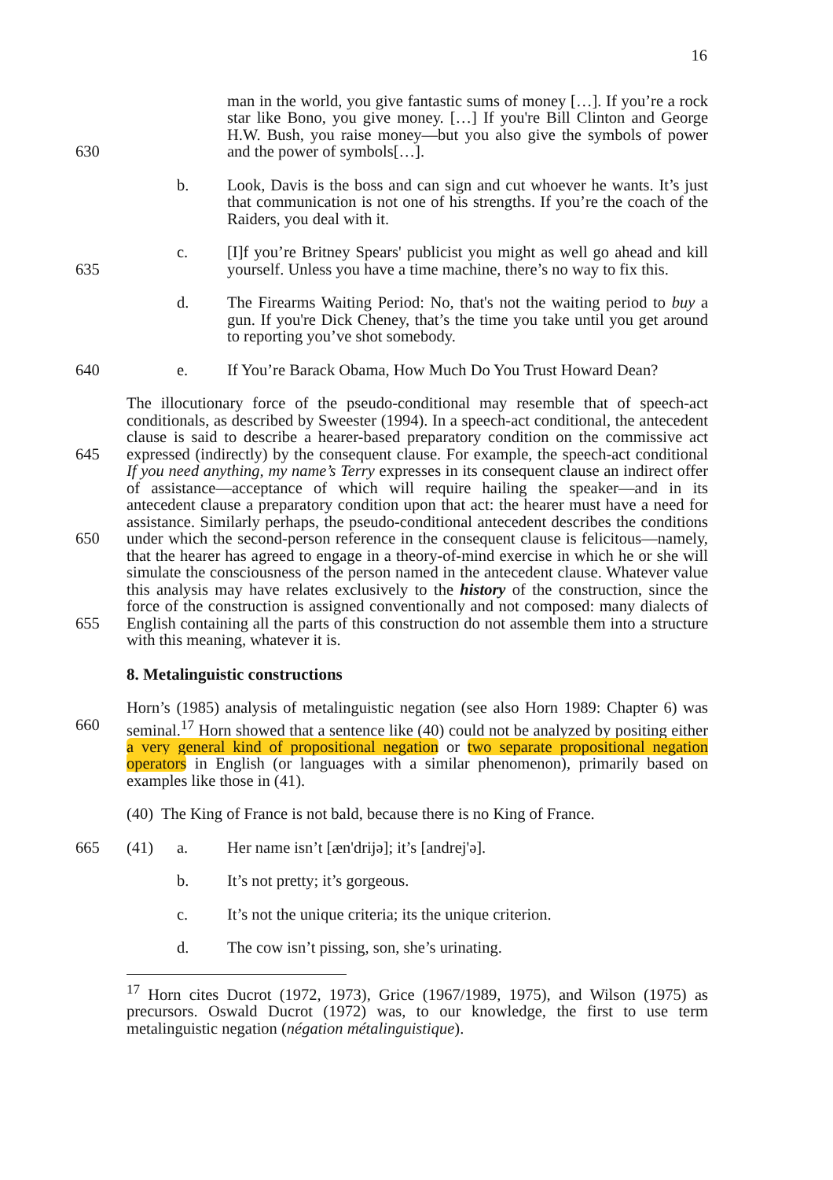16
630 man in the world, you give fantastic sums of money […]. If you’re a rock star like Bono, you give money. […] If you're Bill Clinton and George H.W. Bush, you raise money—but you also give the symbols of power and the power of symbols[…].
b. Look, Davis is the boss and can sign and cut whoever he wants. It’s just that communication is not one of his strengths. If you’re the coach of the Raiders, you deal with it.
635 c. [I]f you’re Britney Spears' publicist you might as well go ahead and kill yourself. Unless you have a time machine, there’s no way to fix this.
d. The Firearms Waiting Period: No, that's not the waiting period to buy a gun. If you're Dick Cheney, that’s the time you take until you get around to reporting you’ve shot somebody.
640 e. If You’re Barack Obama, How Much Do You Trust Howard Dean?
645
650
655
The illocutionary force of the pseudo-conditional may resemble that of speech-act conditionals, as described by Sweester (1994). In a speech-act conditional, the antecedent clause is said to describe a hearer-based preparatory condition on the commissive act expressed (indirectly) by the consequent clause. For example, the speech-act conditional If you need anything, my name’s Terry expresses in its consequent clause an indirect offer of assistance—acceptance of which will require hailing the speaker—and in its antecedent clause a preparatory condition upon that act: the hearer must have a need for assistance. Similarly perhaps, the pseudo-conditional antecedent describes the conditions under which the second-person reference in the consequent clause is felicitous—namely, that the hearer has agreed to engage in a theory-of-mind exercise in which he or she will simulate the consciousness of the person named in the antecedent clause. Whatever value this analysis may have relates exclusively to the history of the construction, since the force of the construction is assigned conventionally and not composed: many dialects of English containing all the parts of this construction do not assemble them into a structure with this meaning, whatever it is.
8. Metalinguistic constructions
660 Horn’s (1985) analysis of metalinguistic negation (see also Horn 1989: Chapter 6) was seminal.<sup>17</sup> Horn showed that a sentence like (40) could not be analyzed by positing either a very general kind of propositional negation or two separate propositional negation operators in English (or languages with a similar phenomenon), primarily based on examples like those in (41).
(40) The King of France is not bald, because there is no King of France.
665 (41) a. Her name isn’t [æn'drijə]; it’s [andrej'ə].
b. It’s not pretty; it’s gorgeous.
c. It’s not the unique criteria; its the unique criterion.
d. The cow isn’t pissing, son, she’s urinating.
<sup>17</sup> Horn cites Ducrot (1972, 1973), Grice (1967/1989, 1975), and Wilson (1975) as precursors. Oswald Ducrot (1972) was, to our knowledge, the first to use term metalinguistic negation (négation métalinguistique).